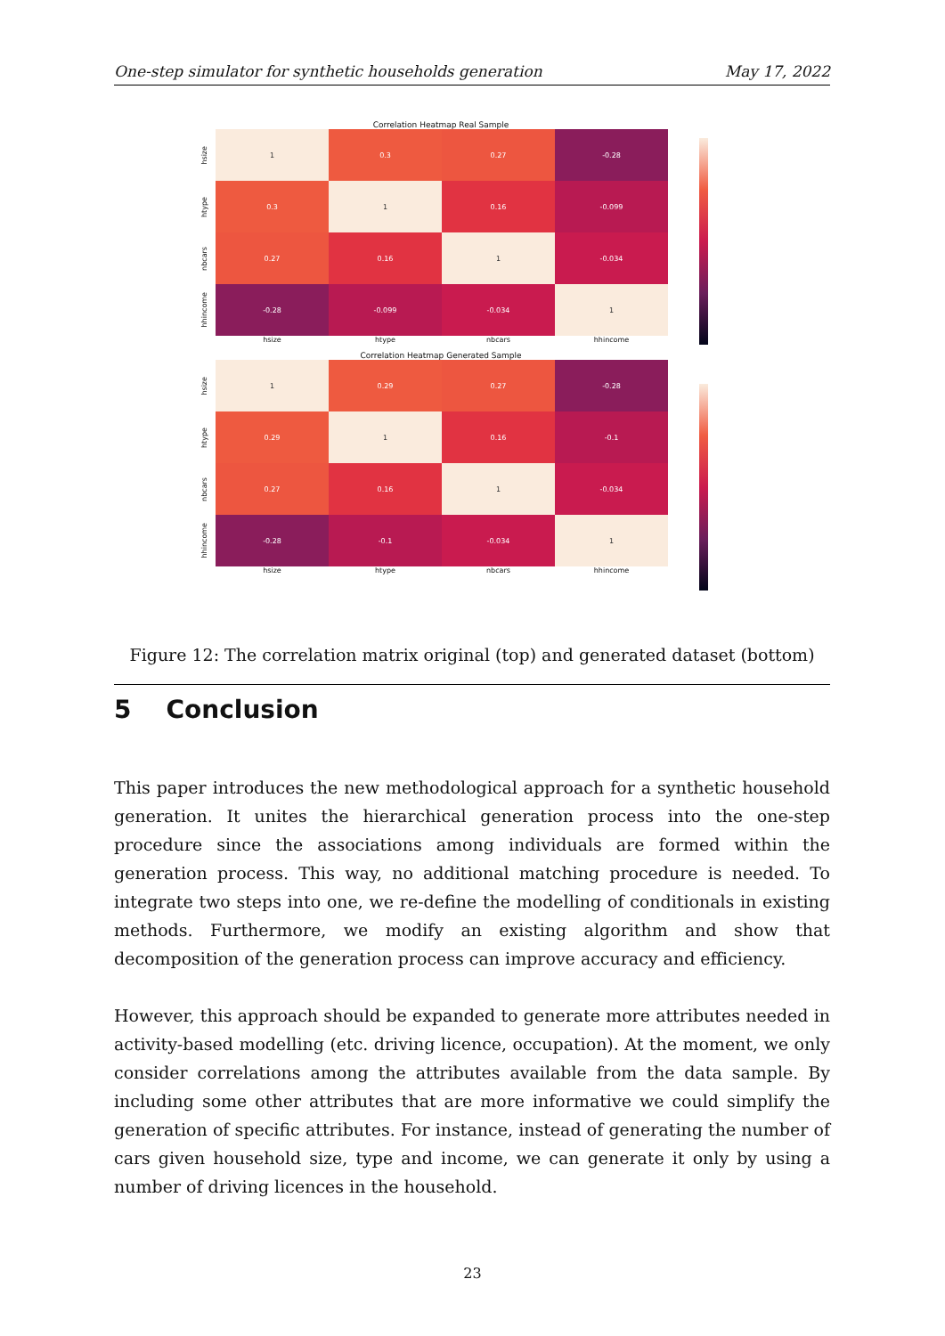One-step simulator for synthetic households generation May 17, 2022
Correlation Heatmap Real Sample
hsize
1 0.3 0.27 -0.28
htype
0.3 1 0.16 -0.099
nbcars
0.27 0.16 1 -0.034
hhincome
-0.28 -0.099 -0.034 1
hsize htype nbcars hhincome
Correlation Heatmap Generated Sample
hsize
1 0.29 0.27 -0.28
htype
0.29 1 0.16 -0.1
nbcars
0.27 0.16 1 -0.034
hhincome
-0.28 -0.1 -0.034 1
hsize htype nbcars hhincome
Figure 12: The correlation matrix original (top) and generated dataset (bottom)
5 Conclusion
This paper introduces the new methodological approach for a synthetic household generation. It unites the hierarchical generation process into the one-step procedure since the associations among individuals are formed within the generation process. This way, no additional matching procedure is needed. To integrate two steps into one, we re-define the modelling of conditionals in existing methods. Furthermore, we modify an existing algorithm and show that decomposition of the generation process can improve accuracy and efficiency.
However, this approach should be expanded to generate more attributes needed in activity-based modelling (etc. driving licence, occupation). At the moment, we only consider correlations among the attributes available from the data sample. By including some other attributes that are more informative we could simplify the generation of specific attributes. For instance, instead of generating the number of cars given household size, type and income, we can generate it only by using a number of driving licences in the household.
23